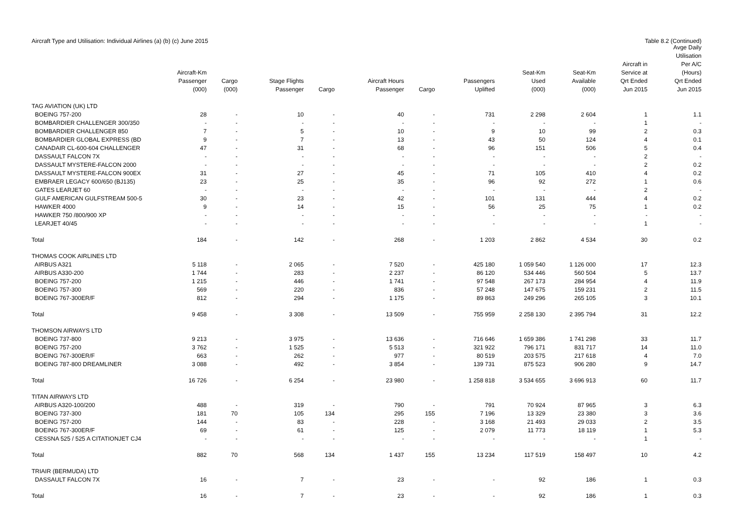Aircraft Type and Utilisation: Individual Airlines (a) (b) (c) June 2015 Table 8.2 (Continued)
| | Aircraft-Km Passenger (000) | Cargo (000) | Stage Flights Passenger | Cargo | Aircraft Hours Passenger | Cargo | Passengers Uplifted | Seat-Km Used (000) | Seat-Km Available (000) | Aircraft in Service at Qrt Ended Jun 2015 | Avge Daily Utilisation Per A/C (Hours) Qrt Ended Jun 2015 |
| --- | --- | --- | --- | --- | --- | --- | --- | --- | --- | --- | --- |
| TAG AVIATION (UK) LTD | | | | | | | | | | | |
| BOEING 757-200 | 28 | - | 10 | - | 40 | - | 731 | 2 298 | 2 604 | 1 | 1.1 |
| BOMBARDIER CHALLENGER 300/350 | - | - | - | - | - | - | - | - | - | 1 | - |
| BOMBARDIER CHALLENGER 850 | 7 | - | 5 | - | 10 | - | 9 | 10 | 99 | 2 | 0.3 |
| BOMBARDIER GLOBAL EXPRESS (BD | 9 | - | 7 | - | 13 | - | 43 | 50 | 124 | 4 | 0.1 |
| CANADAIR CL-600-604 CHALLENGER | 47 | - | 31 | - | 68 | - | 96 | 151 | 506 | 5 | 0.4 |
| DASSAULT FALCON 7X | - | - | - | - | - | - | - | - | - | 2 | - |
| DASSAULT MYSTERE-FALCON 2000 | - | - | - | - | - | - | - | - | - | 2 | 0.2 |
| DASSAULT MYSTERE-FALCON 900EX | 31 | - | 27 | - | 45 | - | 71 | 105 | 410 | 4 | 0.2 |
| EMBRAER LEGACY 600/650 (BJ135) | 23 | - | 25 | - | 35 | - | 96 | 92 | 272 | 1 | 0.6 |
| GATES LEARJET 60 | - | - | - | - | - | - | - | - | - | 2 | - |
| GULF AMERICAN GULFSTREAM 500-5 | 30 | - | 23 | - | 42 | - | 101 | 131 | 444 | 4 | 0.2 |
| HAWKER 4000 | 9 | - | 14 | - | 15 | - | 56 | 25 | 75 | 1 | 0.2 |
| HAWKER 750 /800/900 XP | - | - | - | - | - | - | - | - | - | - | - |
| LEARJET 40/45 | - | - | - | - | - | - | - | - | - | 1 | - |
| Total | 184 | - | 142 | - | 268 | - | 1 203 | 2 862 | 4 534 | 30 | 0.2 |
| THOMAS COOK AIRLINES LTD | | | | | | | | | | | |
| AIRBUS A321 | 5 118 | - | 2 065 | - | 7 520 | - | 425 180 | 1 059 540 | 1 126 000 | 17 | 12.3 |
| AIRBUS A330-200 | 1 744 | - | 283 | - | 2 237 | - | 86 120 | 534 446 | 560 504 | 5 | 13.7 |
| BOEING 757-200 | 1 215 | - | 446 | - | 1 741 | - | 97 548 | 267 173 | 284 954 | 4 | 11.9 |
| BOEING 757-300 | 569 | - | 220 | - | 836 | - | 57 248 | 147 675 | 159 231 | 2 | 11.5 |
| BOEING 767-300ER/F | 812 | - | 294 | - | 1 175 | - | 89 863 | 249 296 | 265 105 | 3 | 10.1 |
| Total | 9 458 | - | 3 308 | - | 13 509 | - | 755 959 | 2 258 130 | 2 395 794 | 31 | 12.2 |
| THOMSON AIRWAYS LTD | | | | | | | | | | | |
| BOEING 737-800 | 9 213 | - | 3 975 | - | 13 636 | - | 716 646 | 1 659 386 | 1 741 298 | 33 | 11.7 |
| BOEING 757-200 | 3 762 | - | 1 525 | - | 5 513 | - | 321 922 | 796 171 | 831 717 | 14 | 11.0 |
| BOEING 767-300ER/F | 663 | - | 262 | - | 977 | - | 80 519 | 203 575 | 217 618 | 4 | 7.0 |
| BOEING 787-800 DREAMLINER | 3 088 | - | 492 | - | 3 854 | - | 139 731 | 875 523 | 906 280 | 9 | 14.7 |
| Total | 16 726 | - | 6 254 | - | 23 980 | - | 1 258 818 | 3 534 655 | 3 696 913 | 60 | 11.7 |
| TITAN AIRWAYS LTD | | | | | | | | | | | |
| AIRBUS A320-100/200 | 488 | - | 319 | - | 790 | - | 791 | 70 924 | 87 965 | 3 | 6.3 |
| BOEING 737-300 | 181 | 70 | 105 | 134 | 295 | 155 | 7 196 | 13 329 | 23 380 | 3 | 3.6 |
| BOEING 757-200 | 144 | - | 83 | - | 228 | - | 3 168 | 21 493 | 29 033 | 2 | 3.5 |
| BOEING 767-300ER/F | 69 | - | 61 | - | 125 | - | 2 079 | 11 773 | 18 119 | 1 | 5.3 |
| CESSNA 525 / 525 A CITATIONJET CJ4 | - | - | - | - | - | - | - | - | - | 1 | - |
| Total | 882 | 70 | 568 | 134 | 1 437 | 155 | 13 234 | 117 519 | 158 497 | 10 | 4.2 |
| TRIAIR (BERMUDA) LTD | | | | | | | | | | | |
| DASSAULT FALCON 7X | 16 | - | 7 | - | 23 | - | - | 92 | 186 | 1 | 0.3 |
| Total | 16 | - | 7 | - | 23 | - | - | 92 | 186 | 1 | 0.3 |